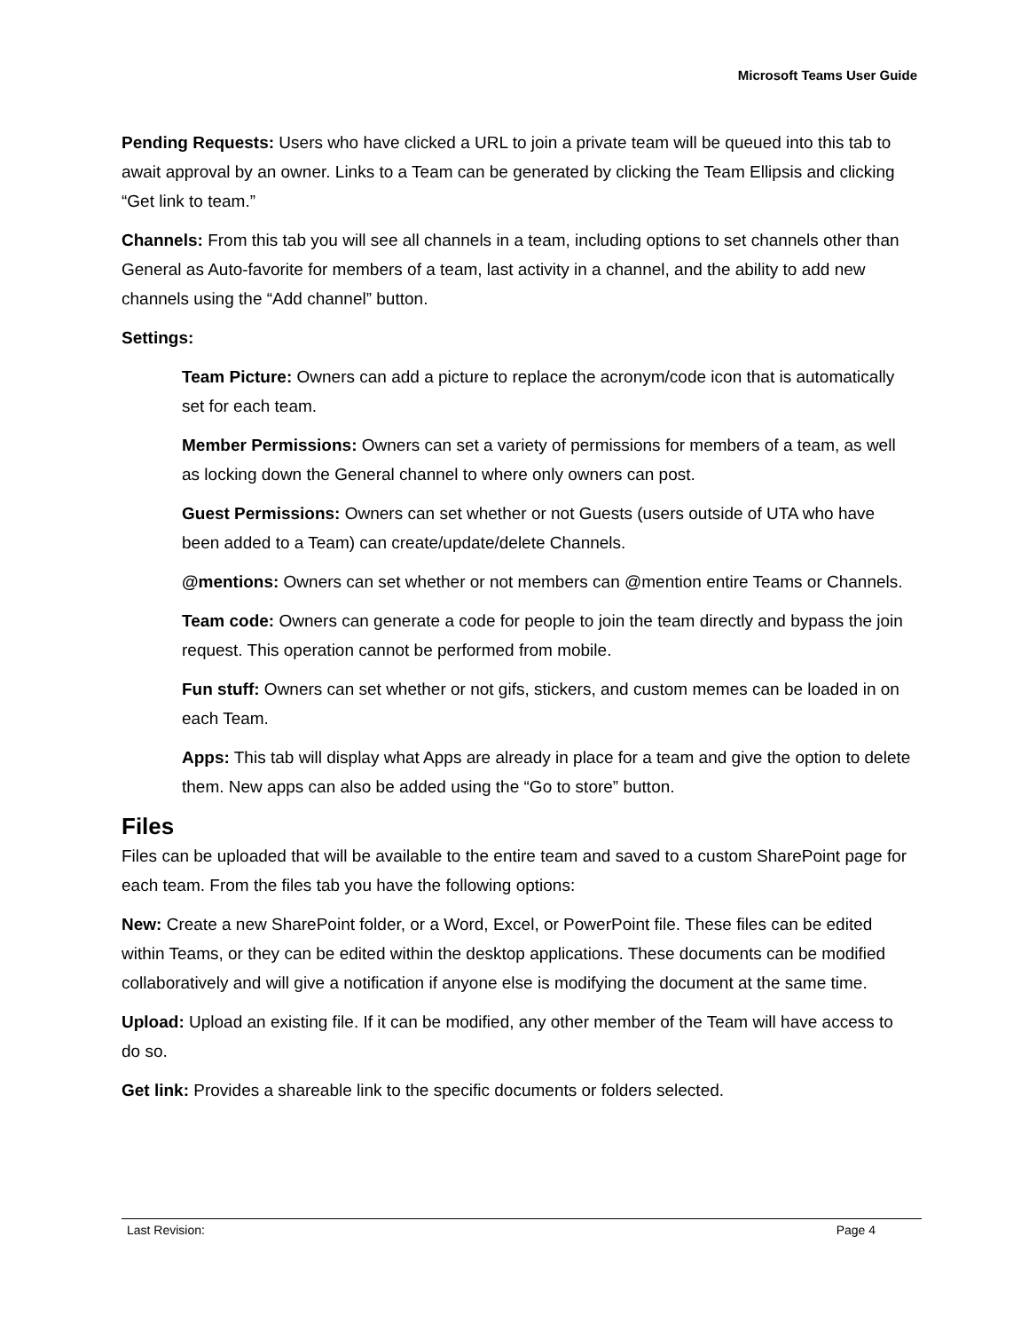Microsoft Teams User Guide
Pending Requests: Users who have clicked a URL to join a private team will be queued into this tab to await approval by an owner. Links to a Team can be generated by clicking the Team Ellipsis and clicking “Get link to team.”
Channels: From this tab you will see all channels in a team, including options to set channels other than General as Auto-favorite for members of a team, last activity in a channel, and the ability to add new channels using the “Add channel” button.
Settings:
Team Picture: Owners can add a picture to replace the acronym/code icon that is automatically set for each team.
Member Permissions: Owners can set a variety of permissions for members of a team, as well as locking down the General channel to where only owners can post.
Guest Permissions: Owners can set whether or not Guests (users outside of UTA who have been added to a Team) can create/update/delete Channels.
@mentions: Owners can set whether or not members can @mention entire Teams or Channels.
Team code: Owners can generate a code for people to join the team directly and bypass the join request. This operation cannot be performed from mobile.
Fun stuff: Owners can set whether or not gifs, stickers, and custom memes can be loaded in on each Team.
Apps: This tab will display what Apps are already in place for a team and give the option to delete them. New apps can also be added using the “Go to store” button.
Files
Files can be uploaded that will be available to the entire team and saved to a custom SharePoint page for each team. From the files tab you have the following options:
New: Create a new SharePoint folder, or a Word, Excel, or PowerPoint file. These files can be edited within Teams, or they can be edited within the desktop applications. These documents can be modified collaboratively and will give a notification if anyone else is modifying the document at the same time.
Upload: Upload an existing file. If it can be modified, any other member of the Team will have access to do so.
Get link: Provides a shareable link to the specific documents or folders selected.
Last Revision: Page 4